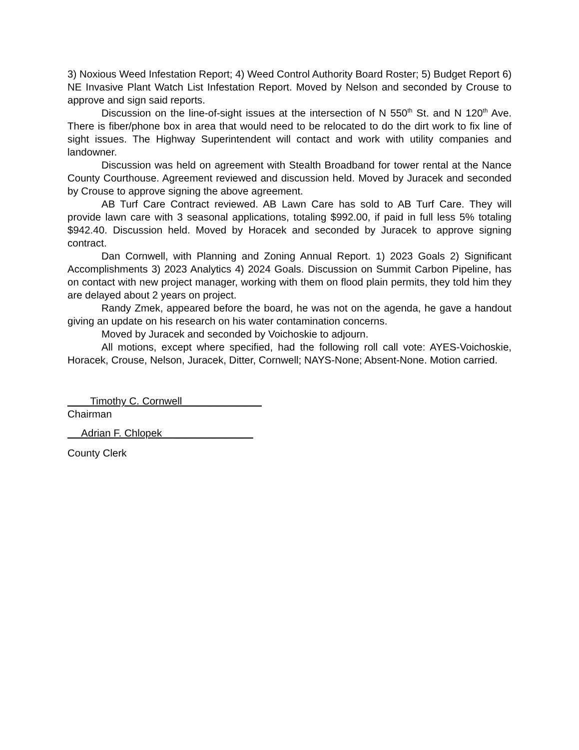3) Noxious Weed Infestation Report; 4) Weed Control Authority Board Roster; 5) Budget Report 6) NE Invasive Plant Watch List Infestation Report. Moved by Nelson and seconded by Crouse to approve and sign said reports.
Discussion on the line-of-sight issues at the intersection of N 550<sup>th</sup> St. and N 120<sup>th</sup> Ave. There is fiber/phone box in area that would need to be relocated to do the dirt work to fix line of sight issues. The Highway Superintendent will contact and work with utility companies and landowner.
Discussion was held on agreement with Stealth Broadband for tower rental at the Nance County Courthouse. Agreement reviewed and discussion held. Moved by Juracek and seconded by Crouse to approve signing the above agreement.
AB Turf Care Contract reviewed. AB Lawn Care has sold to AB Turf Care. They will provide lawn care with 3 seasonal applications, totaling $992.00, if paid in full less 5% totaling $942.40. Discussion held. Moved by Horacek and seconded by Juracek to approve signing contract.
Dan Cornwell, with Planning and Zoning Annual Report. 1) 2023 Goals 2) Significant Accomplishments 3) 2023 Analytics 4) 2024 Goals. Discussion on Summit Carbon Pipeline, has on contact with new project manager, working with them on flood plain permits, they told him they are delayed about 2 years on project.
Randy Zmek, appeared before the board, he was not on the agenda, he gave a handout giving an update on his research on his water contamination concerns.
Moved by Juracek and seconded by Voichoskie to adjourn.
All motions, except where specified, had the following roll call vote: AYES-Voichoskie, Horacek, Crouse, Nelson, Juracek, Ditter, Cornwell; NAYS-None; Absent-None. Motion carried.
____Timothy C. Cornwell______________
Chairman
Adrian F. Chlopek ______________
County Clerk